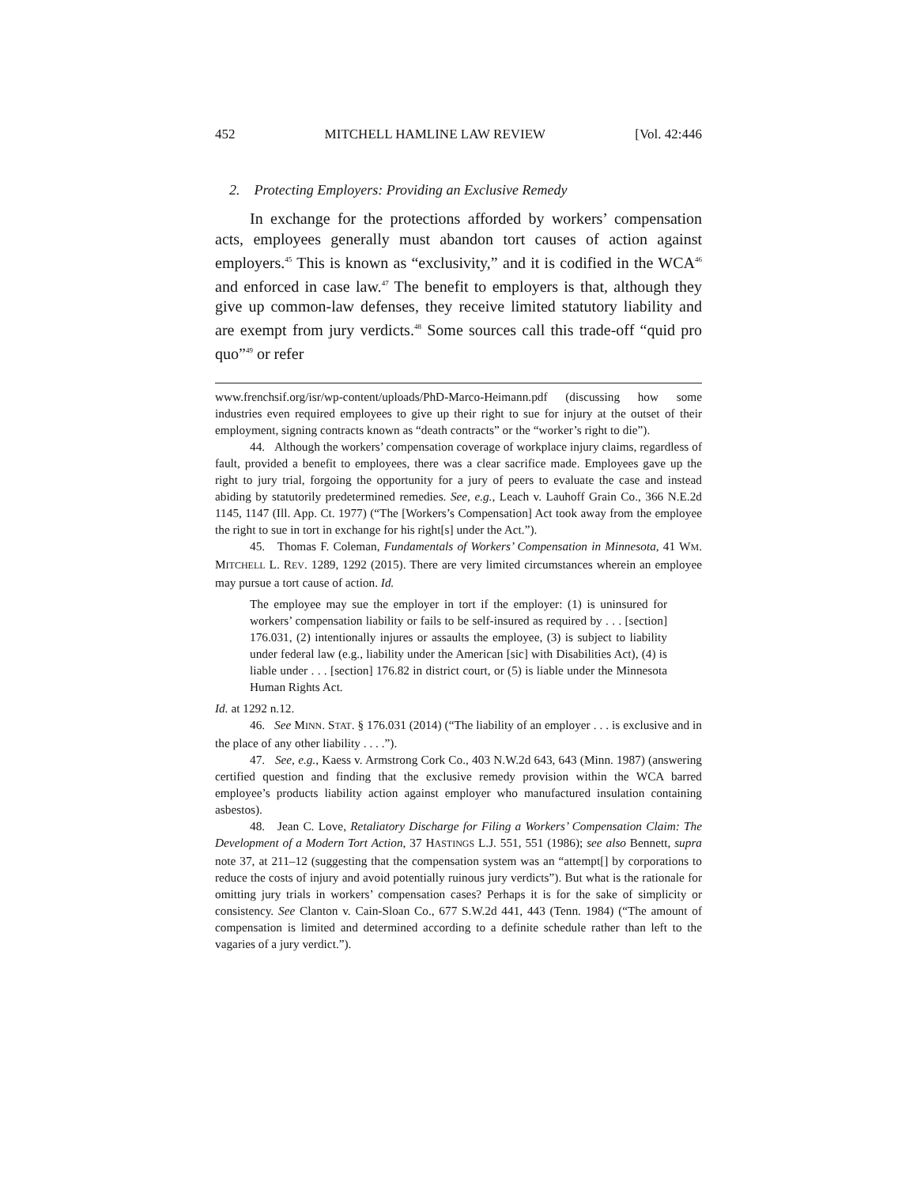452 MITCHELL HAMLINE LAW REVIEW [Vol. 42:446
2. Protecting Employers: Providing an Exclusive Remedy
In exchange for the protections afforded by workers’ compensation acts, employees generally must abandon tort causes of action against employers.<sup>45</sup> This is known as “exclusivity,” and it is codified in the WCA<sup>46</sup> and enforced in case law.<sup>47</sup> The benefit to employers is that, although they give up common-law defenses, they receive limited statutory liability and are exempt from jury verdicts.<sup>48</sup> Some sources call this trade-off “quid pro quo”<sup>49</sup> or refer
www.frenchsif.org/isr/wp-content/uploads/PhD-Marco-Heimann.pdf (discussing how some industries even required employees to give up their right to sue for injury at the outset of their employment, signing contracts known as “death contracts” or the “worker’s right to die”).
44. Although the workers’ compensation coverage of workplace injury claims, regardless of fault, provided a benefit to employees, there was a clear sacrifice made. Employees gave up the right to jury trial, forgoing the opportunity for a jury of peers to evaluate the case and instead abiding by statutorily predetermined remedies. See, e.g., Leach v. Lauhoff Grain Co., 366 N.E.2d 1145, 1147 (Ill. App. Ct. 1977) (“The [Workers’s Compensation] Act took away from the employee the right to sue in tort in exchange for his right[s] under the Act.”).
45. Thomas F. Coleman, Fundamentals of Workers’ Compensation in Minnesota, 41 WM. MITCHELL L. REV. 1289, 1292 (2015). There are very limited circumstances wherein an employee may pursue a tort cause of action. Id.
The employee may sue the employer in tort if the employer: (1) is uninsured for workers’ compensation liability or fails to be self-insured as required by . . . [section] 176.031, (2) intentionally injures or assaults the employee, (3) is subject to liability under federal law (e.g., liability under the American [sic] with Disabilities Act), (4) is liable under . . . [section] 176.82 in district court, or (5) is liable under the Minnesota Human Rights Act.
Id. at 1292 n.12.
46. See MINN. STAT. § 176.031 (2014) (“The liability of an employer . . . is exclusive and in the place of any other liability . . . .”).
47. See, e.g., Kaess v. Armstrong Cork Co., 403 N.W.2d 643, 643 (Minn. 1987) (answering certified question and finding that the exclusive remedy provision within the WCA barred employee’s products liability action against employer who manufactured insulation containing asbestos).
48. Jean C. Love, Retaliatory Discharge for Filing a Workers’ Compensation Claim: The Development of a Modern Tort Action, 37 HASTINGS L.J. 551, 551 (1986); see also Bennett, supra note 37, at 211–12 (suggesting that the compensation system was an “attempt[] by corporations to reduce the costs of injury and avoid potentially ruinous jury verdicts”). But what is the rationale for omitting jury trials in workers’ compensation cases? Perhaps it is for the sake of simplicity or consistency. See Clanton v. Cain-Sloan Co., 677 S.W.2d 441, 443 (Tenn. 1984) (“The amount of compensation is limited and determined according to a definite schedule rather than left to the vagaries of a jury verdict.”).